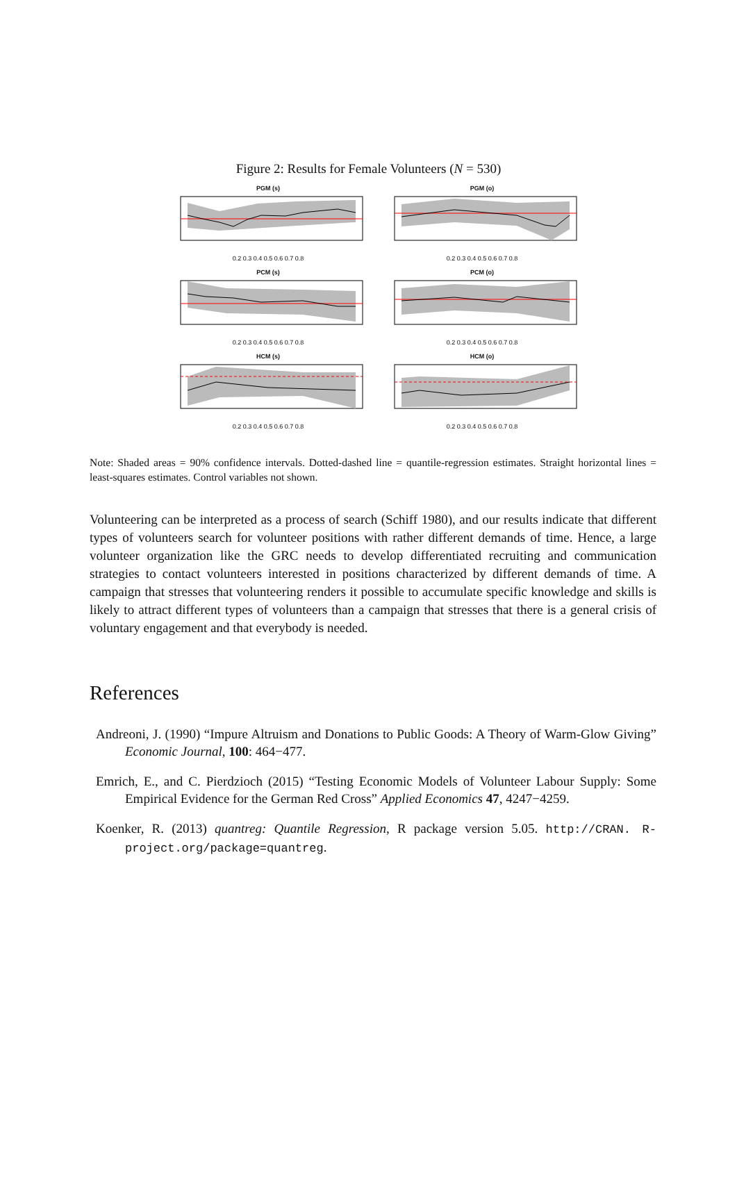Figure 2: Results for Female Volunteers (N = 530)
PGM (s)
0.2 0.3 0.4 0.5 0.6 0.7 0.8
PGM (o)
0.2 0.3 0.4 0.5 0.6 0.7 0.8
PCM (s)
0.2 0.3 0.4 0.5 0.6 0.7 0.8
PCM (o)
0.2 0.3 0.4 0.5 0.6 0.7 0.8
HCM (s)
0.2 0.3 0.4 0.5 0.6 0.7 0.8
HCM (o)
0.2 0.3 0.4 0.5 0.6 0.7 0.8
Note: Shaded areas = 90% confidence intervals. Dotted-dashed line = quantile-regression estimates. Straight horizontal lines = least-squares estimates. Control variables not shown.
Volunteering can be interpreted as a process of search (Schiff 1980), and our results indicate that different types of volunteers search for volunteer positions with rather different demands of time. Hence, a large volunteer organization like the GRC needs to develop differentiated recruiting and communication strategies to contact volunteers interested in positions characterized by different demands of time. A campaign that stresses that volunteering renders it possible to accumulate specific knowledge and skills is likely to attract different types of volunteers than a campaign that stresses that there is a general crisis of voluntary engagement and that everybody is needed.
References
Andreoni, J. (1990) “Impure Altruism and Donations to Public Goods: A Theory of Warm-Glow Giving” Economic Journal, 100: 464−477.
Emrich, E., and C. Pierdzioch (2015) “Testing Economic Models of Volunteer Labour Supply: Some Empirical Evidence for the German Red Cross” Applied Economics 47, 4247−4259.
Koenker, R. (2013) quantreg: Quantile Regression, R package version 5.05. http://CRAN. R-project.org/package=quantreg.